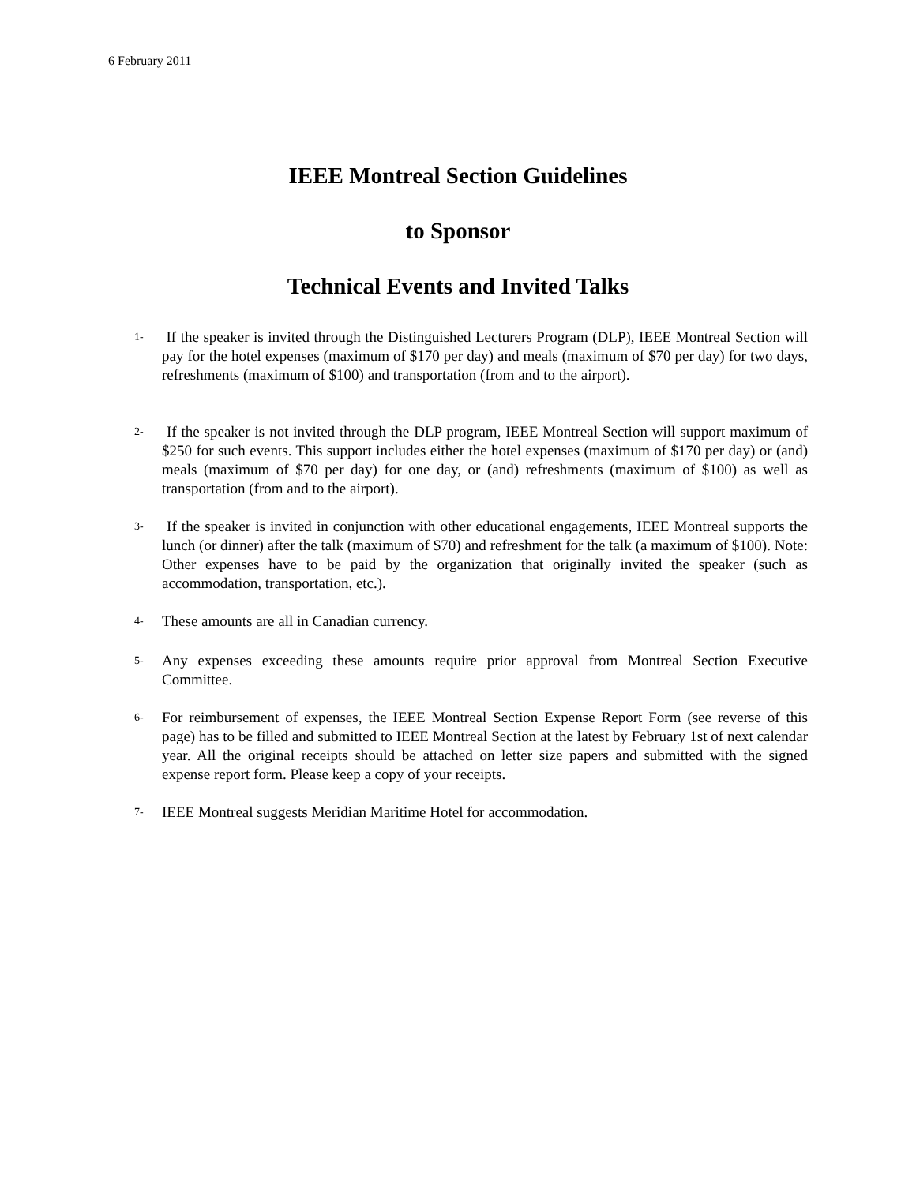6 February 2011
IEEE Montreal Section Guidelines
to Sponsor
Technical Events and Invited Talks
1- If the speaker is invited through the Distinguished Lecturers Program (DLP), IEEE Montreal Section will pay for the hotel expenses (maximum of $170 per day) and meals (maximum of $70 per day) for two days, refreshments (maximum of $100) and transportation (from and to the airport).
2- If the speaker is not invited through the DLP program, IEEE Montreal Section will support maximum of $250 for such events. This support includes either the hotel expenses (maximum of $170 per day) or (and) meals (maximum of $70 per day) for one day, or (and) refreshments (maximum of $100) as well as transportation (from and to the airport).
3- If the speaker is invited in conjunction with other educational engagements, IEEE Montreal supports the lunch (or dinner) after the talk (maximum of $70) and refreshment for the talk (a maximum of $100). Note: Other expenses have to be paid by the organization that originally invited the speaker (such as accommodation, transportation, etc.).
4- These amounts are all in Canadian currency.
5- Any expenses exceeding these amounts require prior approval from Montreal Section Executive Committee.
6- For reimbursement of expenses, the IEEE Montreal Section Expense Report Form (see reverse of this page) has to be filled and submitted to IEEE Montreal Section at the latest by February 1st of next calendar year. All the original receipts should be attached on letter size papers and submitted with the signed expense report form. Please keep a copy of your receipts.
7- IEEE Montreal suggests Meridian Maritime Hotel for accommodation.